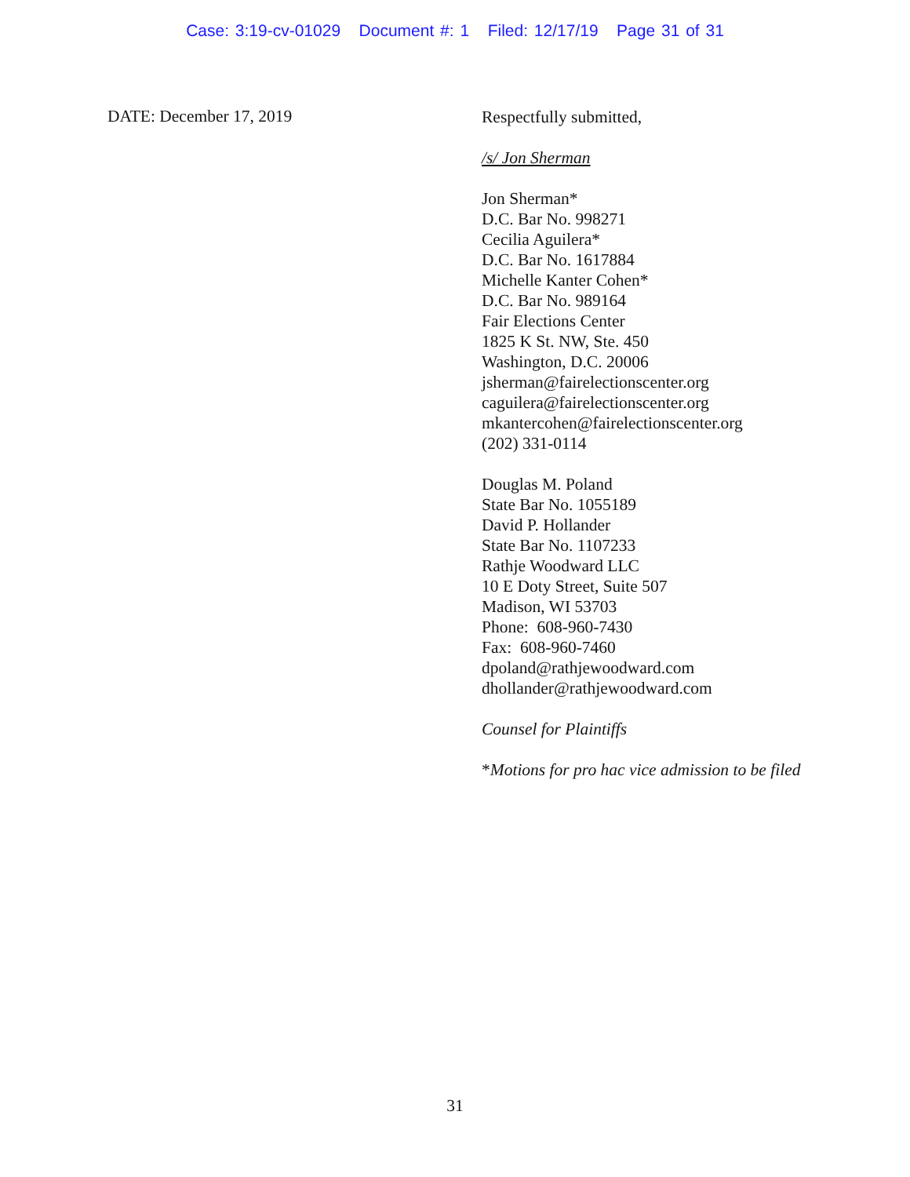Case: 3:19-cv-01029 Document #: 1 Filed: 12/17/19 Page 31 of 31
DATE: December 17, 2019
Respectfully submitted,
/s/ Jon Sherman
Jon Sherman*
D.C. Bar No. 998271
Cecilia Aguilera*
D.C. Bar No. 1617884
Michelle Kanter Cohen*
D.C. Bar No. 989164
Fair Elections Center
1825 K St. NW, Ste. 450
Washington, D.C. 20006
jsherman@fairelectionscenter.org
caguilera@fairelectionscenter.org
mkantercohen@fairelectionscenter.org
(202) 331-0114
Douglas M. Poland
State Bar No. 1055189
David P. Hollander
State Bar No. 1107233
Rathje Woodward LLC
10 E Doty Street, Suite 507
Madison, WI 53703
Phone: 608-960-7430
Fax: 608-960-7460
dpoland@rathjewoodward.com
dhollander@rathjewoodward.com
Counsel for Plaintiffs
*Motions for pro hac vice admission to be filed
31